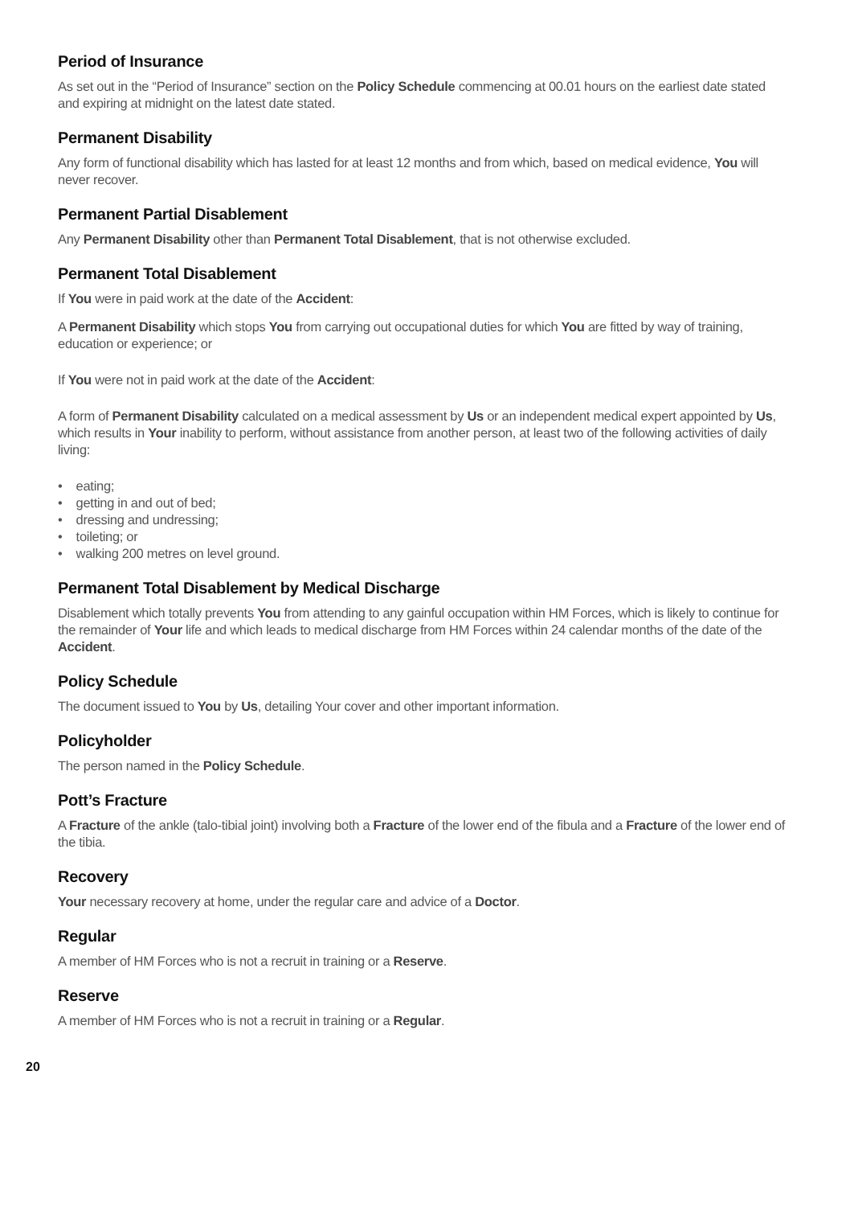Period of Insurance
As set out in the “Period of Insurance” section on the Policy Schedule commencing at 00.01 hours on the earliest date stated and expiring at midnight on the latest date stated.
Permanent Disability
Any form of functional disability which has lasted for at least 12 months and from which, based on medical evidence, You will never recover.
Permanent Partial Disablement
Any Permanent Disability other than Permanent Total Disablement, that is not otherwise excluded.
Permanent Total Disablement
If You were in paid work at the date of the Accident:
A Permanent Disability which stops You from carrying out occupational duties for which You are fitted by way of training, education or experience; or
If You were not in paid work at the date of the Accident:
A form of Permanent Disability calculated on a medical assessment by Us or an independent medical expert appointed by Us, which results in Your inability to perform, without assistance from another person, at least two of the following activities of daily living:
• eating;
• getting in and out of bed;
• dressing and undressing;
• toileting; or
• walking 200 metres on level ground.
Permanent Total Disablement by Medical Discharge
Disablement which totally prevents You from attending to any gainful occupation within HM Forces, which is likely to continue for the remainder of Your life and which leads to medical discharge from HM Forces within 24 calendar months of the date of the Accident.
Policy Schedule
The document issued to You by Us, detailing Your cover and other important information.
Policyholder
The person named in the Policy Schedule.
Pott’s Fracture
A Fracture of the ankle (talo-tibial joint) involving both a Fracture of the lower end of the fibula and a Fracture of the lower end of the tibia.
Recovery
Your necessary recovery at home, under the regular care and advice of a Doctor.
Regular
A member of HM Forces who is not a recruit in training or a Reserve.
Reserve
A member of HM Forces who is not a recruit in training or a Regular.
20